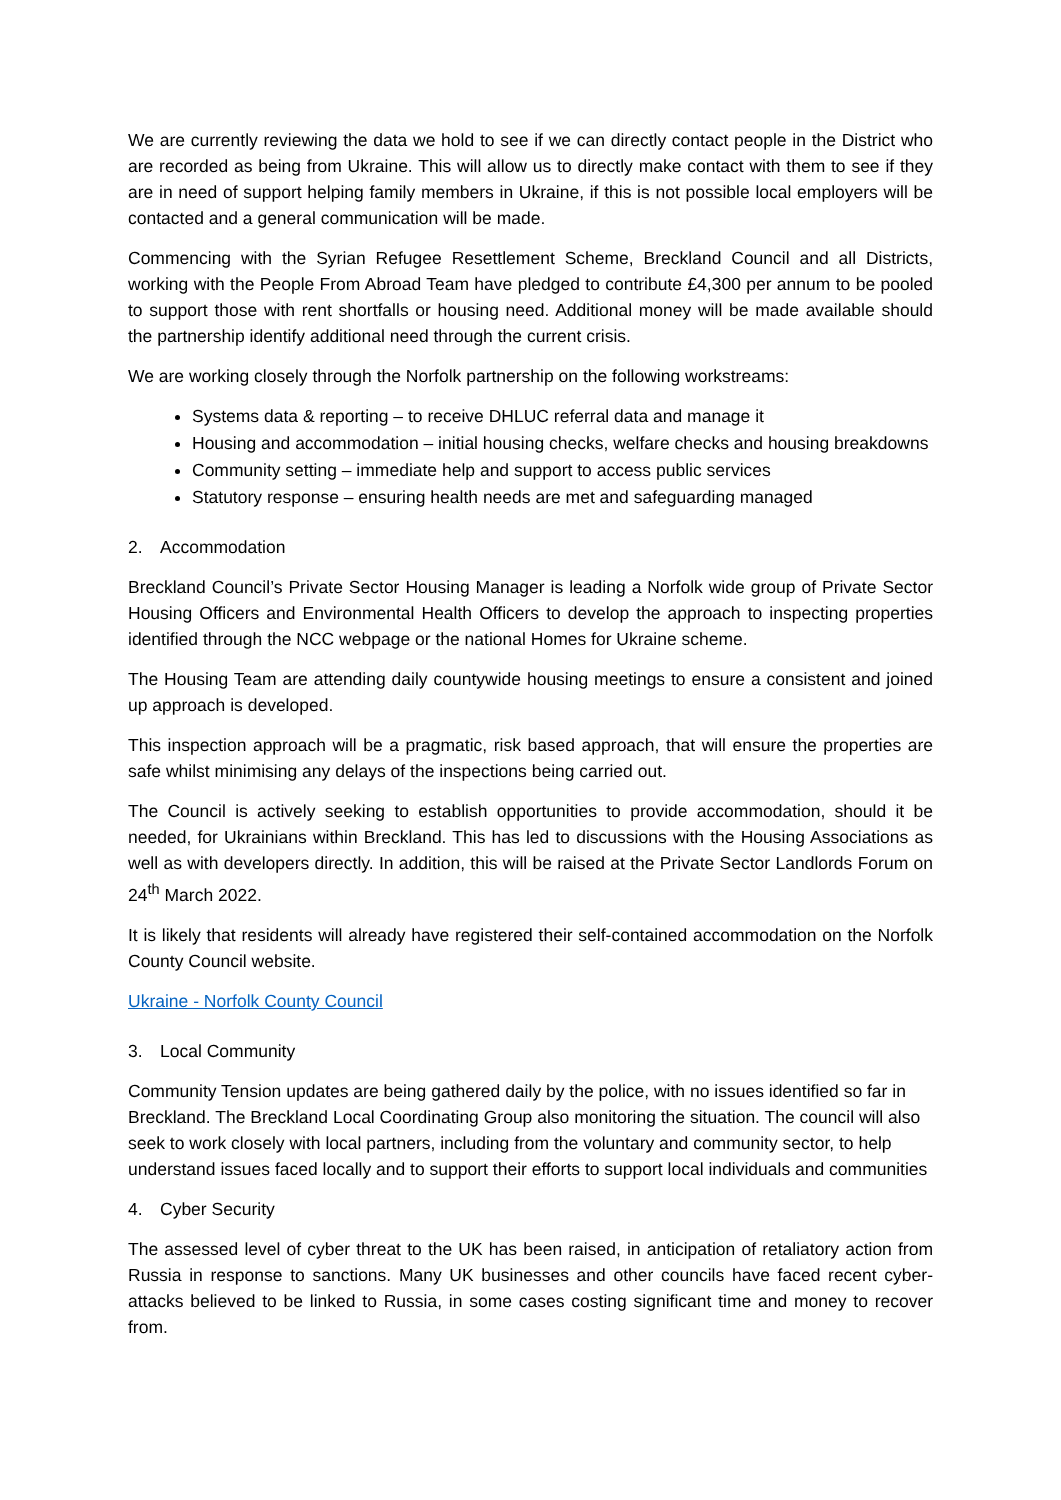We are currently reviewing the data we hold to see if we can directly contact people in the District who are recorded as being from Ukraine. This will allow us to directly make contact with them to see if they are in need of support helping family members in Ukraine, if this is not possible local employers will be contacted and a general communication will be made.
Commencing with the Syrian Refugee Resettlement Scheme, Breckland Council and all Districts, working with the People From Abroad Team have pledged to contribute £4,300 per annum to be pooled to support those with rent shortfalls or housing need. Additional money will be made available should the partnership identify additional need through the current crisis.
We are working closely through the Norfolk partnership on the following workstreams:
Systems data & reporting – to receive DHLUC referral data and manage it
Housing and accommodation – initial housing checks, welfare checks and housing breakdowns
Community setting – immediate help and support to access public services
Statutory response – ensuring health needs are met and safeguarding managed
2. Accommodation
Breckland Council’s Private Sector Housing Manager is leading a Norfolk wide group of Private Sector Housing Officers and Environmental Health Officers to develop the approach to inspecting properties identified through the NCC webpage or the national Homes for Ukraine scheme.
The Housing Team are attending daily countywide housing meetings to ensure a consistent and joined up approach is developed.
This inspection approach will be a pragmatic, risk based approach, that will ensure the properties are safe whilst minimising any delays of the inspections being carried out.
The Council is actively seeking to establish opportunities to provide accommodation, should it be needed, for Ukrainians within Breckland. This has led to discussions with the Housing Associations as well as with developers directly. In addition, this will be raised at the Private Sector Landlords Forum on 24<sup>th</sup> March 2022.
It is likely that residents will already have registered their self-contained accommodation on the Norfolk County Council website.
Ukraine - Norfolk County Council
3. Local Community
Community Tension updates are being gathered daily by the police, with no issues identified so far in Breckland. The Breckland Local Coordinating Group also monitoring the situation. The council will also seek to work closely with local partners, including from the voluntary and community sector, to help understand issues faced locally and to support their efforts to support local individuals and communities
4. Cyber Security
The assessed level of cyber threat to the UK has been raised, in anticipation of retaliatory action from Russia in response to sanctions. Many UK businesses and other councils have faced recent cyber-attacks believed to be linked to Russia, in some cases costing significant time and money to recover from.